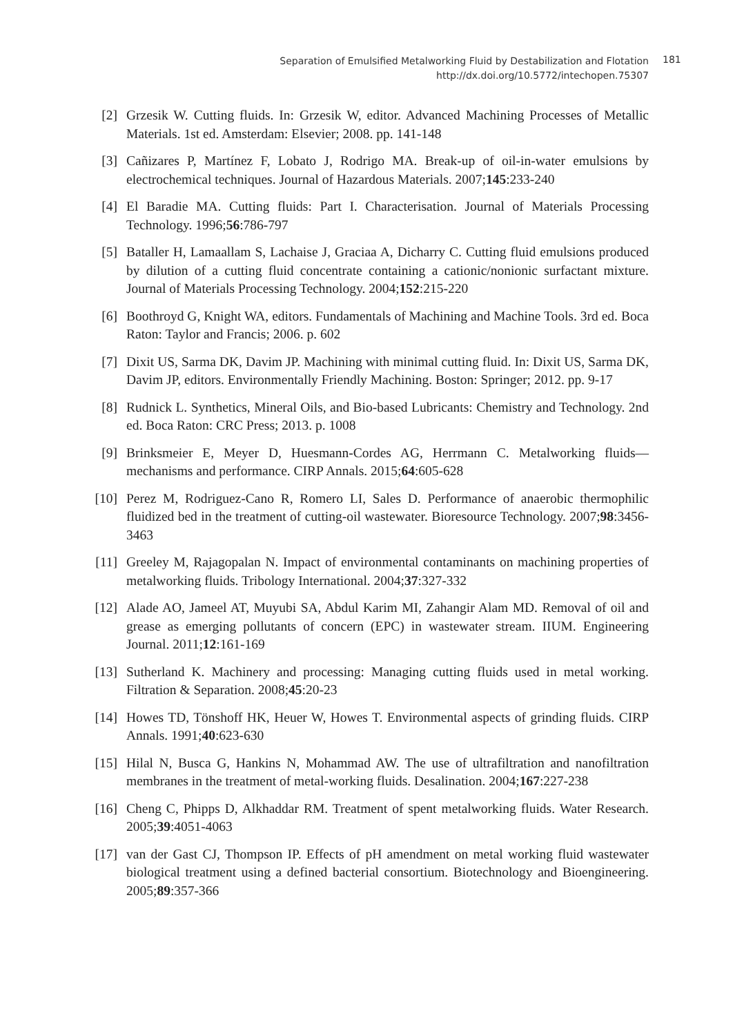Separation of Emulsified Metalworking Fluid by Destabilization and Flotation
http://dx.doi.org/10.5772/intechopen.75307
181
[2] Grzesik W. Cutting fluids. In: Grzesik W, editor. Advanced Machining Processes of Metallic Materials. 1st ed. Amsterdam: Elsevier; 2008. pp. 141-148
[3] Cañizares P, Martínez F, Lobato J, Rodrigo MA. Break-up of oil-in-water emulsions by electrochemical techniques. Journal of Hazardous Materials. 2007;145:233-240
[4] El Baradie MA. Cutting fluids: Part I. Characterisation. Journal of Materials Processing Technology. 1996;56:786-797
[5] Bataller H, Lamaallam S, Lachaise J, Graciaa A, Dicharry C. Cutting fluid emulsions produced by dilution of a cutting fluid concentrate containing a cationic/nonionic surfactant mixture. Journal of Materials Processing Technology. 2004;152:215-220
[6] Boothroyd G, Knight WA, editors. Fundamentals of Machining and Machine Tools. 3rd ed. Boca Raton: Taylor and Francis; 2006. p. 602
[7] Dixit US, Sarma DK, Davim JP. Machining with minimal cutting fluid. In: Dixit US, Sarma DK, Davim JP, editors. Environmentally Friendly Machining. Boston: Springer; 2012. pp. 9-17
[8] Rudnick L. Synthetics, Mineral Oils, and Bio-based Lubricants: Chemistry and Technology. 2nd ed. Boca Raton: CRC Press; 2013. p. 1008
[9] Brinksmeier E, Meyer D, Huesmann-Cordes AG, Herrmann C. Metalworking fluids—mechanisms and performance. CIRP Annals. 2015;64:605-628
[10] Perez M, Rodriguez-Cano R, Romero LI, Sales D. Performance of anaerobic thermophilic fluidized bed in the treatment of cutting-oil wastewater. Bioresource Technology. 2007;98:3456-3463
[11] Greeley M, Rajagopalan N. Impact of environmental contaminants on machining properties of metalworking fluids. Tribology International. 2004;37:327-332
[12] Alade AO, Jameel AT, Muyubi SA, Abdul Karim MI, Zahangir Alam MD. Removal of oil and grease as emerging pollutants of concern (EPC) in wastewater stream. IIUM. Engineering Journal. 2011;12:161-169
[13] Sutherland K. Machinery and processing: Managing cutting fluids used in metal working. Filtration & Separation. 2008;45:20-23
[14] Howes TD, Tönshoff HK, Heuer W, Howes T. Environmental aspects of grinding fluids. CIRP Annals. 1991;40:623-630
[15] Hilal N, Busca G, Hankins N, Mohammad AW. The use of ultrafiltration and nanofiltration membranes in the treatment of metal-working fluids. Desalination. 2004;167:227-238
[16] Cheng C, Phipps D, Alkhaddar RM. Treatment of spent metalworking fluids. Water Research. 2005;39:4051-4063
[17] van der Gast CJ, Thompson IP. Effects of pH amendment on metal working fluid wastewater biological treatment using a defined bacterial consortium. Biotechnology and Bioengineering. 2005;89:357-366